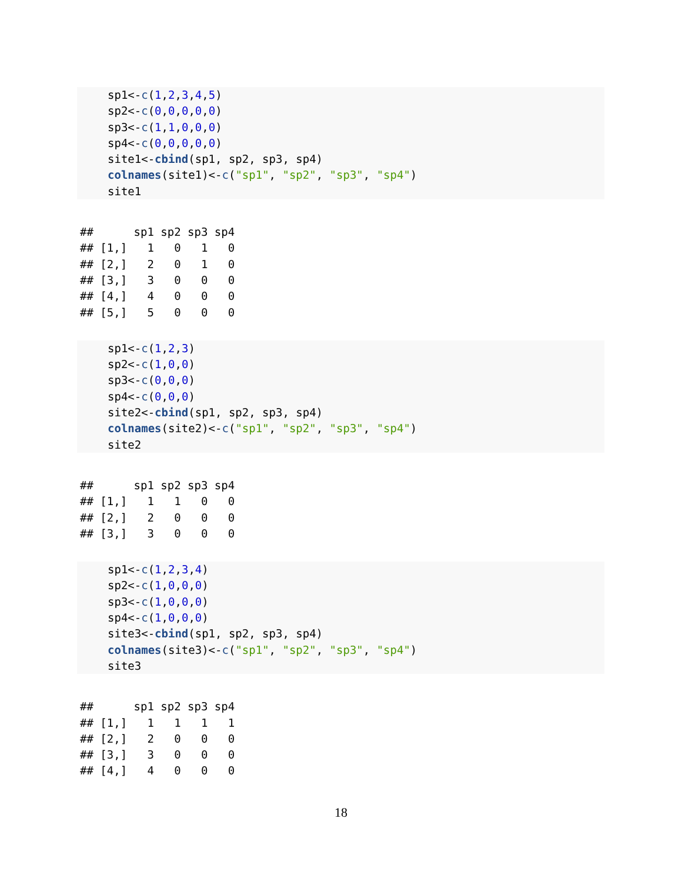sp1<-c(1,2,3,4,5)
sp2<-c(0,0,0,0,0)
sp3<-c(1,1,0,0,0)
sp4<-c(0,0,0,0,0)
site1<-cbind(sp1, sp2, sp3, sp4)
colnames(site1)<-c("sp1", "sp2", "sp3", "sp4")
site1
##      sp1 sp2 sp3 sp4
## [1,]   1   0   1   0
## [2,]   2   0   1   0
## [3,]   3   0   0   0
## [4,]   4   0   0   0
## [5,]   5   0   0   0
sp1<-c(1,2,3)
sp2<-c(1,0,0)
sp3<-c(0,0,0)
sp4<-c(0,0,0)
site2<-cbind(sp1, sp2, sp3, sp4)
colnames(site2)<-c("sp1", "sp2", "sp3", "sp4")
site2
##      sp1 sp2 sp3 sp4
## [1,]   1   1   0   0
## [2,]   2   0   0   0
## [3,]   3   0   0   0
sp1<-c(1,2,3,4)
sp2<-c(1,0,0,0)
sp3<-c(1,0,0,0)
sp4<-c(1,0,0,0)
site3<-cbind(sp1, sp2, sp3, sp4)
colnames(site3)<-c("sp1", "sp2", "sp3", "sp4")
site3
##      sp1 sp2 sp3 sp4
## [1,]   1   1   1   1
## [2,]   2   0   0   0
## [3,]   3   0   0   0
## [4,]   4   0   0   0
18